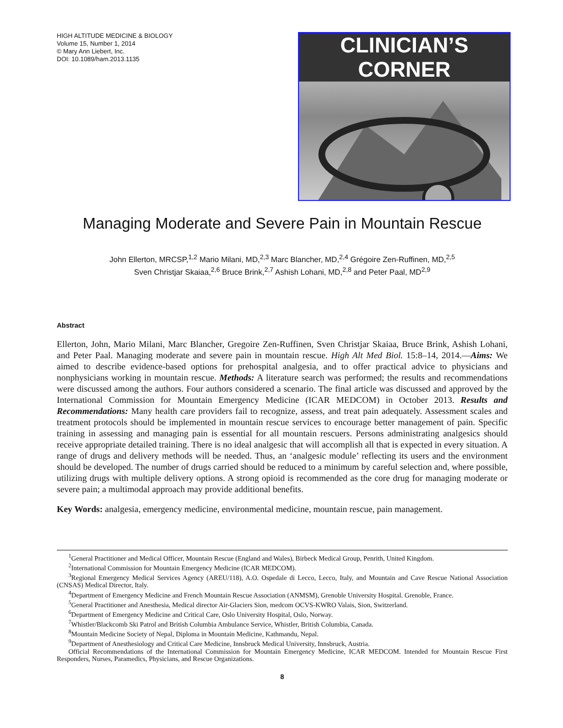HIGH ALTITUDE MEDICINE & BIOLOGY
Volume 15, Number 1, 2014
© Mary Ann Liebert, Inc.
DOI: 10.1089/ham.2013.1135
CLINICIAN’S CORNER
Managing Moderate and Severe Pain in Mountain Rescue
John Ellerton, MRCSP,<sup>1,2</sup> Mario Milani, MD,<sup>2,3</sup> Marc Blancher, MD,<sup>2,4</sup> Grégoire Zen-Ruffinen, MD,<sup>2,5</sup>
Sven Christjar Skaiaa,<sup>2,6</sup> Bruce Brink,<sup>2,7</sup> Ashish Lohani, MD,<sup>2,8</sup> and Peter Paal, MD<sup>2,9</sup>
Abstract
Ellerton, John, Mario Milani, Marc Blancher, Gregoire Zen-Ruffinen, Sven Christjar Skaiaa, Bruce Brink, Ashish Lohani, and Peter Paal. Managing moderate and severe pain in mountain rescue. High Alt Med Biol. 15:8–14, 2014.—Aims: We aimed to describe evidence-based options for prehospital analgesia, and to offer practical advice to physicians and nonphysicians working in mountain rescue. Methods: A literature search was performed; the results and recommendations were discussed among the authors. Four authors considered a scenario. The final article was discussed and approved by the International Commission for Mountain Emergency Medicine (ICAR MEDCOM) in October 2013. Results and Recommendations: Many health care providers fail to recognize, assess, and treat pain adequately. Assessment scales and treatment protocols should be implemented in mountain rescue services to encourage better management of pain. Specific training in assessing and managing pain is essential for all mountain rescuers. Persons administrating analgesics should receive appropriate detailed training. There is no ideal analgesic that will accomplish all that is expected in every situation. A range of drugs and delivery methods will be needed. Thus, an ‘analgesic module’ reflecting its users and the environment should be developed. The number of drugs carried should be reduced to a minimum by careful selection and, where possible, utilizing drugs with multiple delivery options. A strong opioid is recommended as the core drug for managing moderate or severe pain; a multimodal approach may provide additional benefits.
Key Words: analgesia, emergency medicine, environmental medicine, mountain rescue, pain management.
<sup>1</sup> General Practitioner and Medical Officer, Mountain Rescue (England and Wales), Birbeck Medical Group, Penrith, United Kingdom.
<sup>2</sup> International Commission for Mountain Emergency Medicine (ICAR MEDCOM).
<sup>3</sup> Regional Emergency Medical Services Agency (AREU/118), A.O. Ospedale di Lecco, Lecco, Italy, and Mountain and Cave Rescue National Association (CNSAS) Medical Director, Italy.
<sup>4</sup> Department of Emergency Medicine and French Mountain Rescue Association (ANMSM), Grenoble University Hospital. Grenoble, France.
<sup>5</sup> General Practitioner and Anesthesia, Medical director Air-Glaciers Sion, medcom OCVS-KWRO Valais, Sion, Switzerland.
<sup>6</sup> Department of Emergency Medicine and Critical Care, Oslo University Hospital, Oslo, Norway.
<sup>7</sup> Whistler/Blackcomb Ski Patrol and British Columbia Ambulance Service, Whistler, British Columbia, Canada.
<sup>8</sup> Mountain Medicine Society of Nepal, Diploma in Mountain Medicine, Kathmandu, Nepal.
<sup>9</sup> Department of Anesthesiology and Critical Care Medicine, Innsbruck Medical University, Innsbruck, Austria.
Official Recommendations of the International Commission for Mountain Emergency Medicine, ICAR MEDCOM. Intended for Mountain Rescue First Responders, Nurses, Paramedics, Physicians, and Rescue Organizations.
8